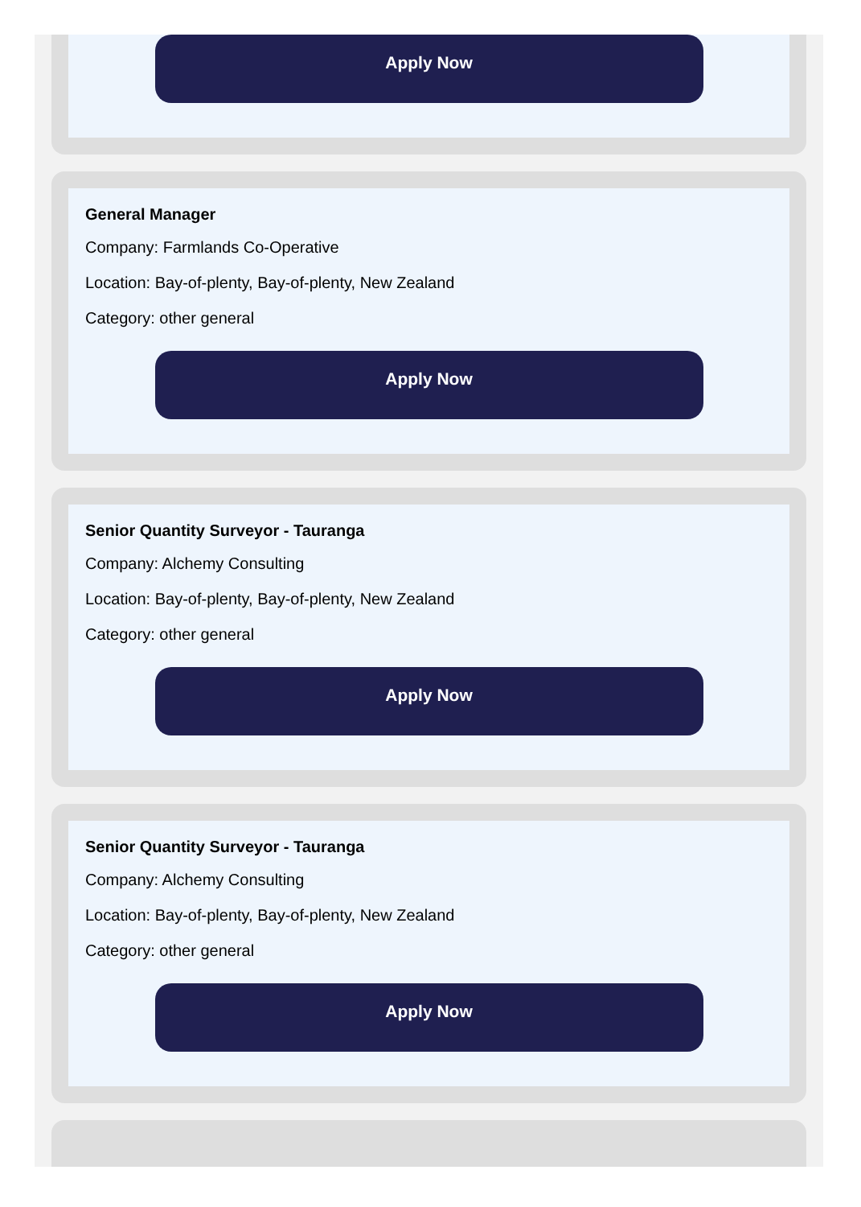Apply Now
General Manager
Company: Farmlands Co-Operative
Location: Bay-of-plenty, Bay-of-plenty, New Zealand
Category: other general
Apply Now
Senior Quantity Surveyor - Tauranga
Company: Alchemy Consulting
Location: Bay-of-plenty, Bay-of-plenty, New Zealand
Category: other general
Apply Now
Senior Quantity Surveyor - Tauranga
Company: Alchemy Consulting
Location: Bay-of-plenty, Bay-of-plenty, New Zealand
Category: other general
Apply Now